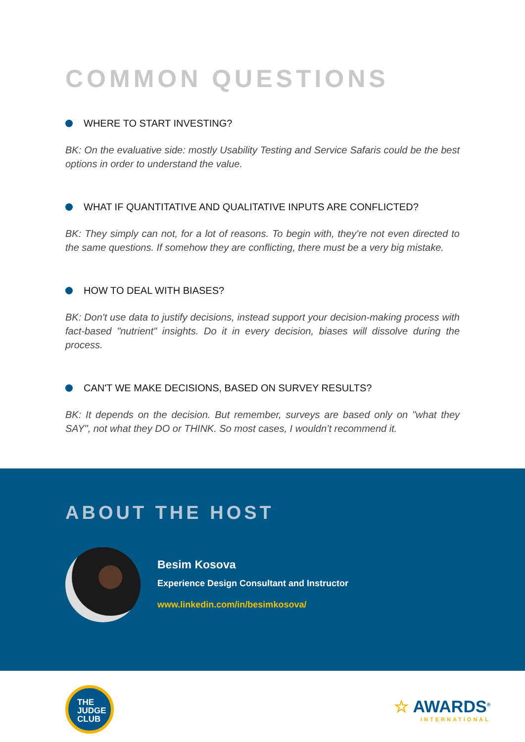COMMON QUESTIONS
WHERE TO START INVESTING?
BK: On the evaluative side: mostly Usability Testing and Service Safaris could be the best options in order to understand the value.
WHAT IF QUANTITATIVE AND QUALITATIVE INPUTS ARE CONFLICTED?
BK: They simply can not, for a lot of reasons. To begin with, they're not even directed to the same questions. If somehow they are conflicting, there must be a very big mistake.
HOW TO DEAL WITH BIASES?
BK: Don't use data to justify decisions, instead support your decision-making process with fact-based "nutrient" insights. Do it in every decision, biases will dissolve during the process.
CAN'T WE MAKE DECISIONS, BASED ON SURVEY RESULTS?
BK: It depends on the decision. But remember, surveys are based only on "what they SAY", not what they DO or THINK. So most cases, I wouldn’t recommend it.
ABOUT THE HOST
Besim Kosova
Experience Design Consultant and Instructor
www.linkedin.com/in/besimkosova/
THE
JUDGE
CLUB
☆ AWARDS<sup>®</sup>
INTERNATIONAL